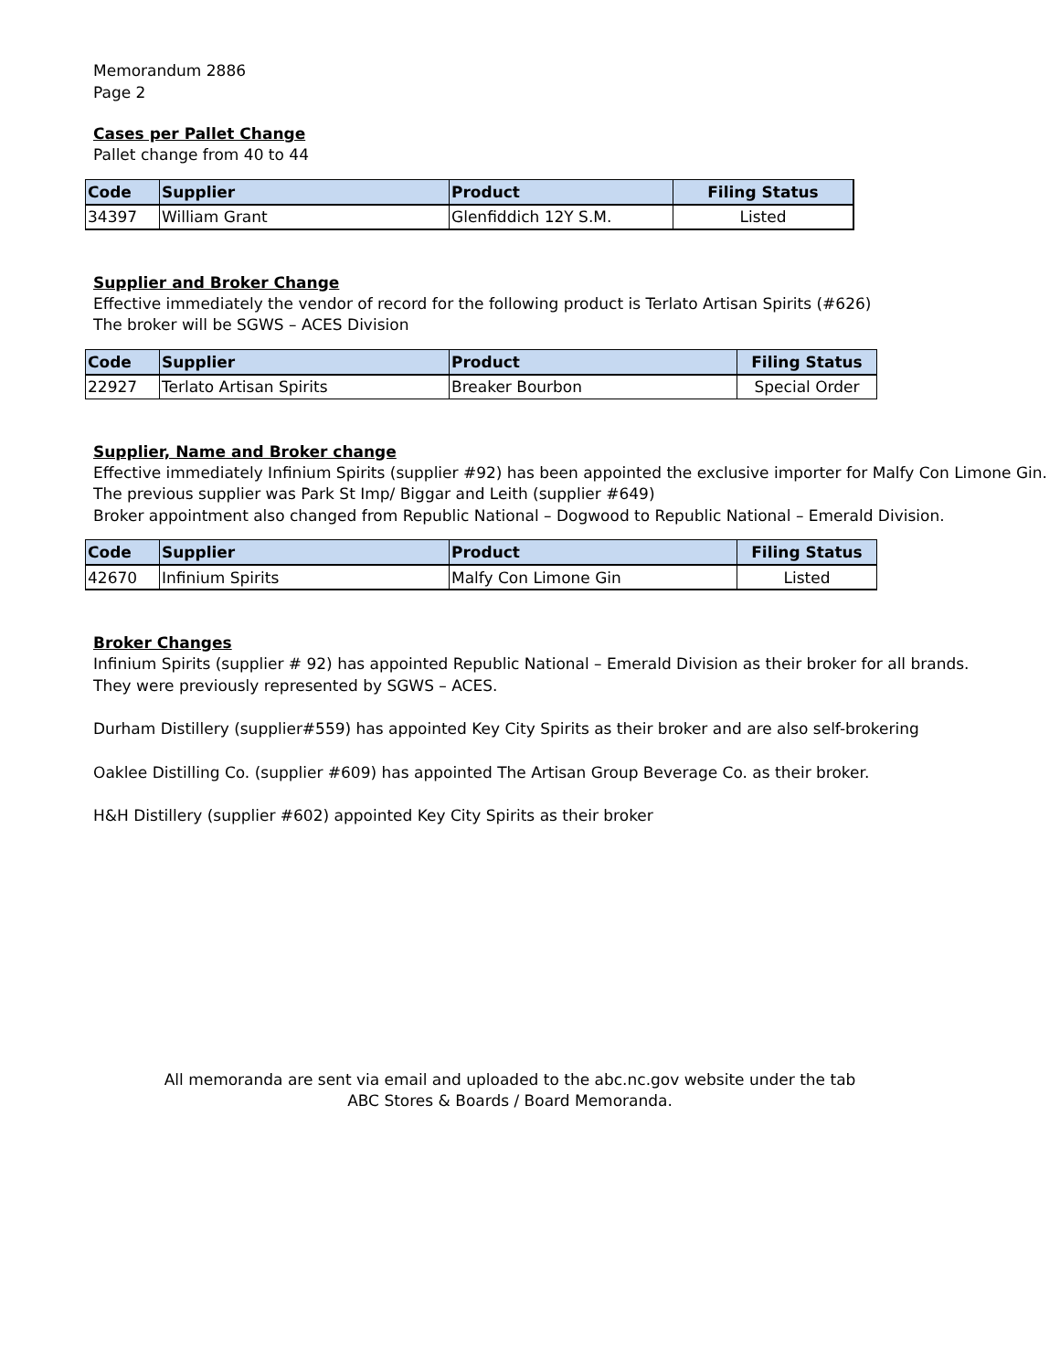Memorandum 2886
Page 2
Cases per Pallet Change
Pallet change from 40 to 44
| Code | Supplier | Product | Filing Status |
| --- | --- | --- | --- |
| 34397 | William Grant | Glenfiddich 12Y S.M. | Listed |
Supplier and Broker Change
Effective immediately the vendor of record for the following product is Terlato Artisan Spirits (#626)
The broker will be SGWS – ACES Division
| Code | Supplier | Product | Filing Status |
| --- | --- | --- | --- |
| 22927 | Terlato Artisan Spirits | Breaker Bourbon | Special Order |
Supplier, Name and Broker change
Effective immediately Infinium Spirits (supplier #92) has been appointed the exclusive importer for Malfy Con Limone Gin.
The previous supplier was Park St Imp/ Biggar and Leith (supplier #649)
Broker appointment also changed from Republic National – Dogwood to Republic National – Emerald Division.
| Code | Supplier | Product | Filing Status |
| --- | --- | --- | --- |
| 42670 | Infinium Spirits | Malfy Con Limone Gin | Listed |
Broker Changes
Infinium Spirits (supplier # 92) has appointed Republic National – Emerald Division as their broker for all brands.
They were previously represented by SGWS – ACES.
Durham Distillery (supplier#559) has appointed Key City Spirits as their broker and are also self-brokering
Oaklee Distilling Co. (supplier #609) has appointed The Artisan Group Beverage Co. as their broker.
H&H Distillery (supplier #602) appointed Key City Spirits as their broker
All memoranda are sent via email and uploaded to the abc.nc.gov website under the tab
ABC Stores & Boards / Board Memoranda.